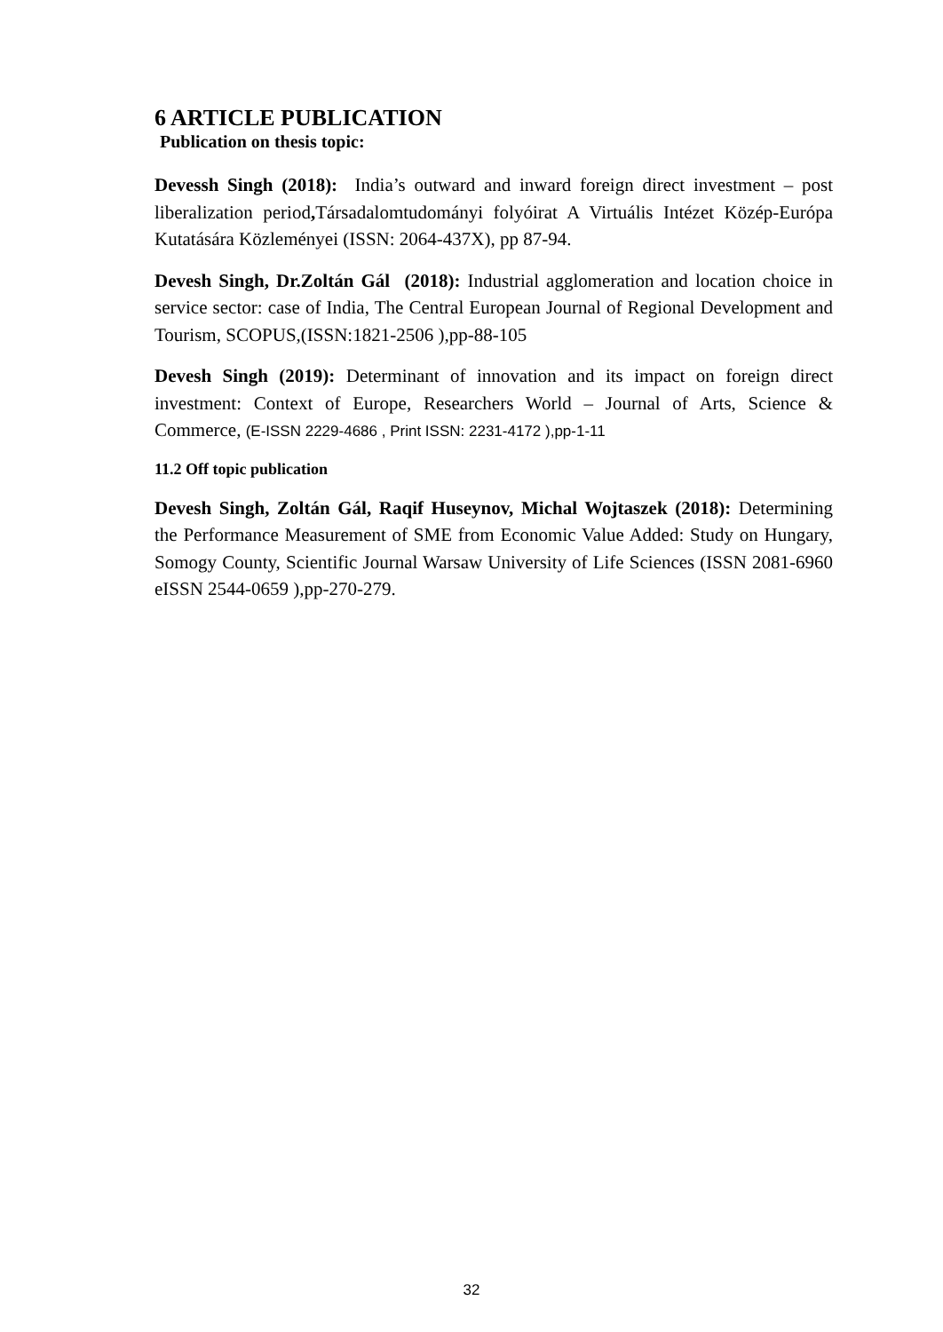6 ARTICLE PUBLICATION
Publication on thesis topic:
Devessh Singh (2018): India’s outward and inward foreign direct investment – post liberalization period, Társadalomtudományi folyóirat A Virtuális Intézet Közép-Európa Kutatására Közleményei (ISSN: 2064-437X), pp 87-94.
Devesh Singh, Dr.Zoltán Gál (2018): Industrial agglomeration and location choice in service sector: case of India, The Central European Journal of Regional Development and Tourism, SCOPUS,(ISSN:1821-2506 ),pp-88-105
Devesh Singh (2019): Determinant of innovation and its impact on foreign direct investment: Context of Europe, Researchers World – Journal of Arts, Science & Commerce, (E-ISSN 2229-4686 , Print ISSN: 2231-4172 ),pp-1-11
11.2 Off topic publication
Devesh Singh, Zoltán Gál, Raqif Huseynov, Michal Wojtaszek (2018): Determining the Performance Measurement of SME from Economic Value Added: Study on Hungary, Somogy County, Scientific Journal Warsaw University of Life Sciences (ISSN 2081-6960 eISSN 2544-0659 ),pp-270-279.
32